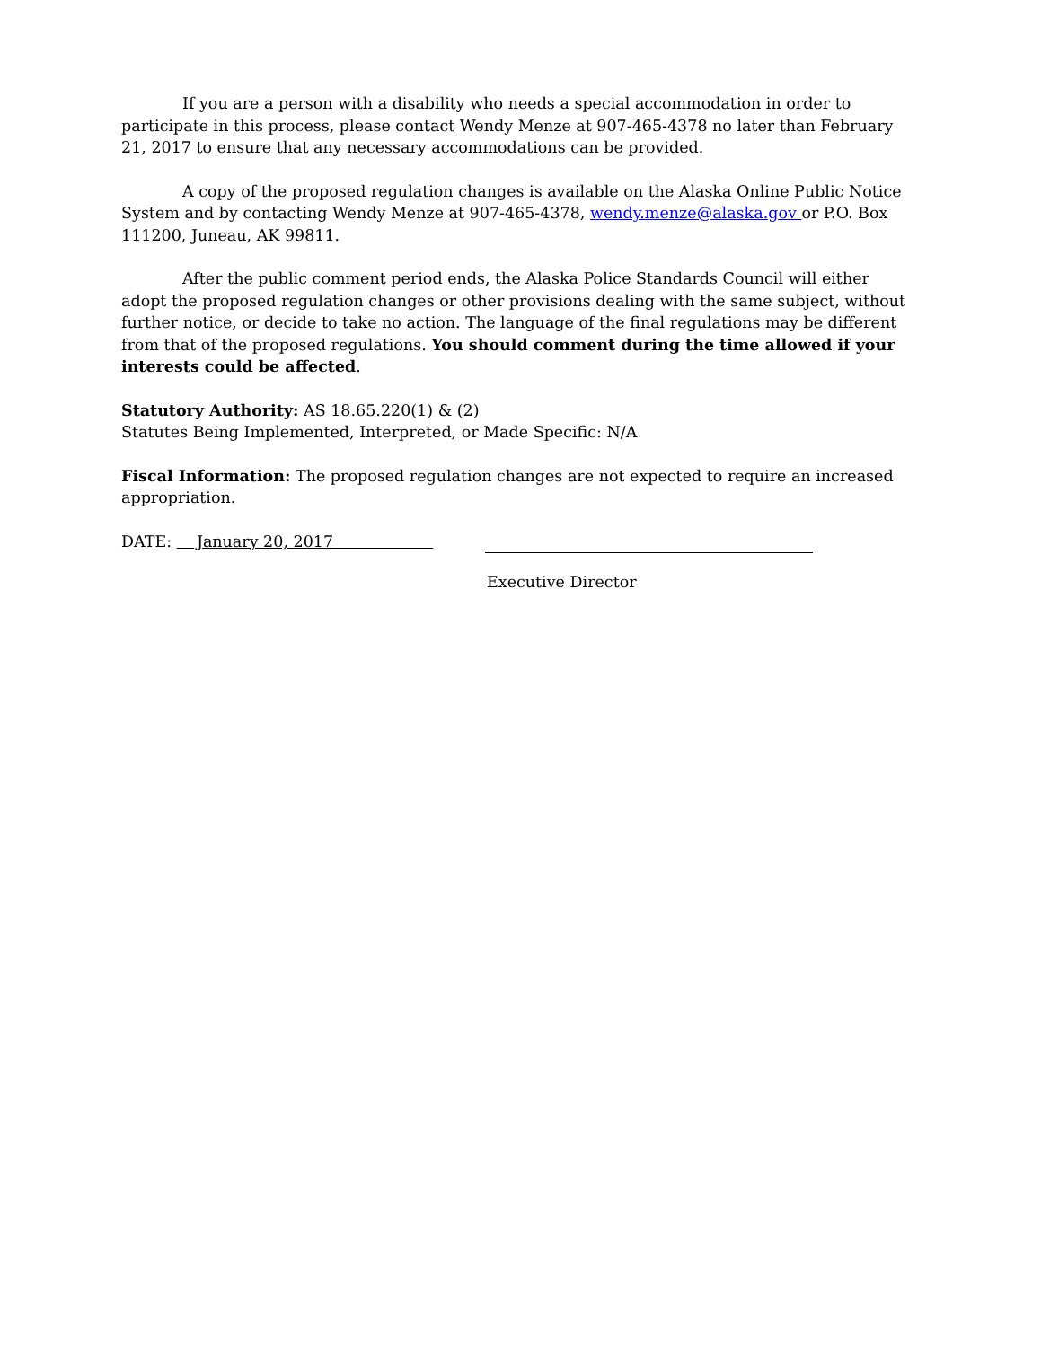If you are a person with a disability who needs a special accommodation in order to participate in this process, please contact Wendy Menze at 907-465-4378 no later than February 21, 2017 to ensure that any necessary accommodations can be provided.
A copy of the proposed regulation changes is available on the Alaska Online Public Notice System and by contacting Wendy Menze at 907-465-4378, wendy.menze@alaska.gov or P.O. Box 111200, Juneau, AK 99811.
After the public comment period ends, the Alaska Police Standards Council will either adopt the proposed regulation changes or other provisions dealing with the same subject, without further notice, or decide to take no action. The language of the final regulations may be different from that of the proposed regulations. You should comment during the time allowed if your interests could be affected.
Statutory Authority: AS 18.65.220(1) & (2)
Statutes Being Implemented, Interpreted, or Made Specific: N/A
Fiscal Information: The proposed regulation changes are not expected to require an increased appropriation.
DATE: January 20, 2017
Executive Director